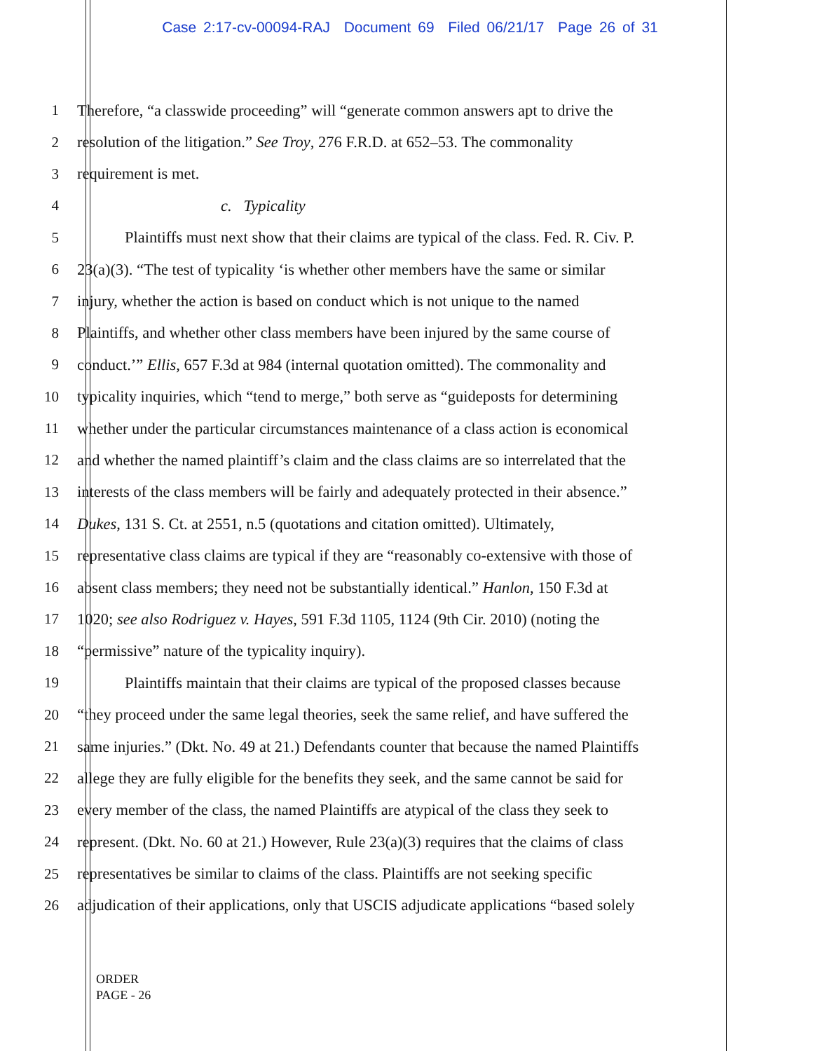Case 2:17-cv-00094-RAJ Document 69 Filed 06/21/17 Page 26 of 31
1 Therefore, “a classwide proceeding” will “generate common answers apt to drive the
2 resolution of the litigation.” See Troy, 276 F.R.D. at 652–53. The commonality
3 requirement is met.
4 c. Typicality
5 Plaintiffs must next show that their claims are typical of the class. Fed. R. Civ. P.
6 23(a)(3). “The test of typicality ‘is whether other members have the same or similar
7 injury, whether the action is based on conduct which is not unique to the named
8 Plaintiffs, and whether other class members have been injured by the same course of
9 conduct.’” Ellis, 657 F.3d at 984 (internal quotation omitted). The commonality and
10 typicality inquiries, which “tend to merge,” both serve as “guideposts for determining
11 whether under the particular circumstances maintenance of a class action is economical
12 and whether the named plaintiff’s claim and the class claims are so interrelated that the
13 interests of the class members will be fairly and adequately protected in their absence.”
14 Dukes, 131 S. Ct. at 2551, n.5 (quotations and citation omitted). Ultimately,
15 representative class claims are typical if they are “reasonably co-extensive with those of
16 absent class members; they need not be substantially identical.” Hanlon, 150 F.3d at
17 1020; see also Rodriguez v. Hayes, 591 F.3d 1105, 1124 (9th Cir. 2010) (noting the
18 “permissive” nature of the typicality inquiry).
19 Plaintiffs maintain that their claims are typical of the proposed classes because
20 “they proceed under the same legal theories, seek the same relief, and have suffered the
21 same injuries.” (Dkt. No. 49 at 21.) Defendants counter that because the named Plaintiffs
22 allege they are fully eligible for the benefits they seek, and the same cannot be said for
23 every member of the class, the named Plaintiffs are atypical of the class they seek to
24 represent. (Dkt. No. 60 at 21.) However, Rule 23(a)(3) requires that the claims of class
25 representatives be similar to claims of the class. Plaintiffs are not seeking specific
26 adjudication of their applications, only that USCIS adjudicate applications “based solely
ORDER
PAGE - 26